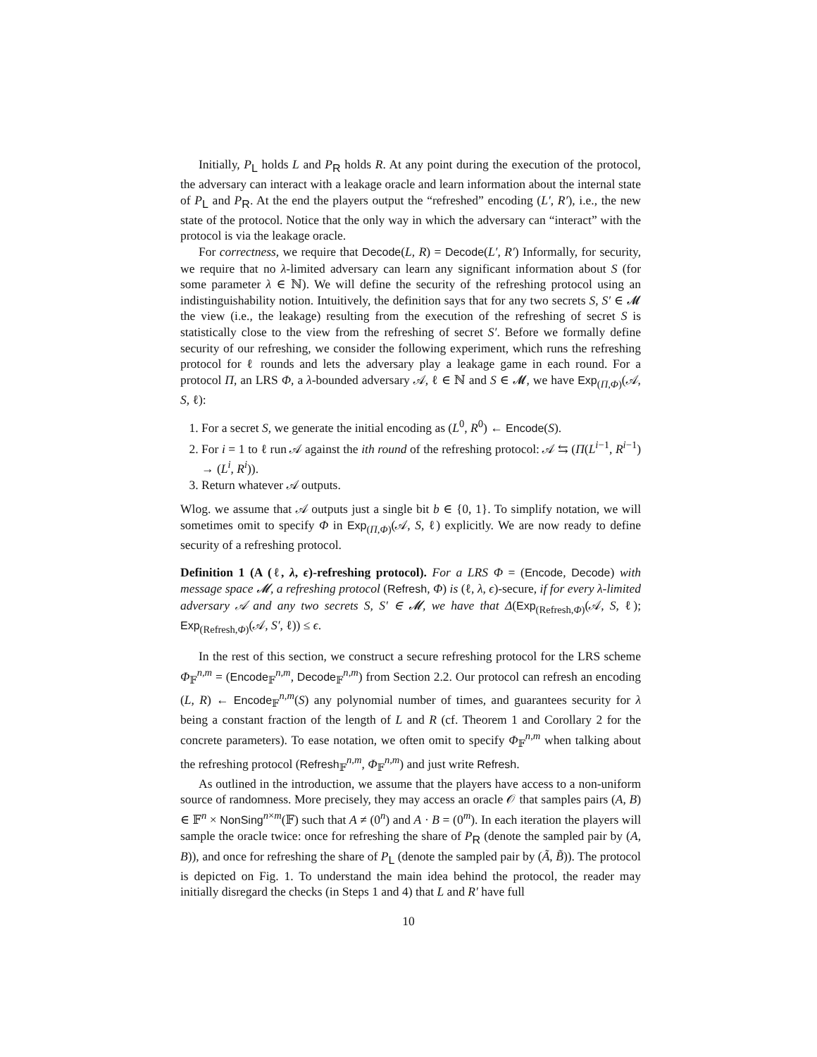Initially, P<sub>L</sub> holds L and P<sub>R</sub> holds R. At any point during the execution of the protocol, the adversary can interact with a leakage oracle and learn information about the internal state of P<sub>L</sub> and P<sub>R</sub>. At the end the players output the “refreshed” encoding (L′, R′), i.e., the new state of the protocol. Notice that the only way in which the adversary can “interact” with the protocol is via the leakage oracle.
For correctness, we require that Decode(L, R) = Decode(L′, R′) Informally, for security, we require that no λ-limited adversary can learn any significant information about S (for some parameter λ ∈ ℕ). We will define the security of the refreshing protocol using an indistinguishability notion. Intuitively, the definition says that for any two secrets S, S′ ∈ 𝓜 the view (i.e., the leakage) resulting from the execution of the refreshing of secret S is statistically close to the view from the refreshing of secret S′. Before we formally define security of our refreshing, we consider the following experiment, which runs the refreshing protocol for ℓ rounds and lets the adversary play a leakage game in each round. For a protocol Π, an LRS Φ, a λ-bounded adversary 𝒜, ℓ ∈ ℕ and S ∈ 𝓜, we have Exp<sub>(Π,Φ)</sub>(𝒜, S, ℓ):
1. For a secret S, we generate the initial encoding as (L<sup>0</sup>, R<sup>0</sup>) ← Encode(S).
2. For i = 1 to ℓ run 𝒜 against the ith round of the refreshing protocol: 𝒜 ⇆ (Π(L<sup>i−1</sup>, R<sup>i−1</sup>) → (L<sup>i</sup>, R<sup>i</sup>)).
3. Return whatever 𝒜 outputs.
Wlog. we assume that 𝒜 outputs just a single bit b ∈ {0, 1}. To simplify notation, we will sometimes omit to specify Φ in Exp<sub>(Π,Φ)</sub>(𝒜, S, ℓ) explicitly. We are now ready to define security of a refreshing protocol.
Definition 1 (A (ℓ, λ, ϵ)-refreshing protocol). For a LRS Φ = (Encode, Decode) with message space 𝓜, a refreshing protocol (Refresh, Φ) is (ℓ, λ, ϵ)-secure, if for every λ-limited adversary 𝒜 and any two secrets S, S′ ∈ 𝓜, we have that Δ(Exp<sub>(Refresh,Φ)</sub>(𝒜, S, ℓ); Exp<sub>(Refresh,Φ)</sub>(𝒜, S′, ℓ)) ≤ ϵ.
In the rest of this section, we construct a secure refreshing protocol for the LRS scheme Φ<sub>𝔽</sub><sup>n,m</sup> = (Encode<sub>𝔽</sub><sup>n,m</sup>, Decode<sub>𝔽</sub><sup>n,m</sup>) from Section 2.2. Our protocol can refresh an encoding (L, R) ← Encode<sub>𝔽</sub><sup>n,m</sup>(S) any polynomial number of times, and guarantees security for λ being a constant fraction of the length of L and R (cf. Theorem 1 and Corollary 2 for the concrete parameters). To ease notation, we often omit to specify Φ<sub>𝔽</sub><sup>n,m</sup> when talking about the refreshing protocol (Refresh<sub>𝔽</sub><sup>n,m</sup>, Φ<sub>𝔽</sub><sup>n,m</sup>) and just write Refresh.
As outlined in the introduction, we assume that the players have access to a non-uniform source of randomness. More precisely, they may access an oracle 𝒪 that samples pairs (A, B) ∈ 𝔽<sup>n</sup> × NonSing<sup>n×m</sup>(𝔽) such that A ≠ (0<sup>n</sup>) and A · B = (0<sup>m</sup>). In each iteration the players will sample the oracle twice: once for refreshing the share of P<sub>R</sub> (denote the sampled pair by (A, B)), and once for refreshing the share of P<sub>L</sub> (denote the sampled pair by (Ã, B̃)). The protocol is depicted on Fig. 1. To understand the main idea behind the protocol, the reader may initially disregard the checks (in Steps 1 and 4) that L and R′ have full
10